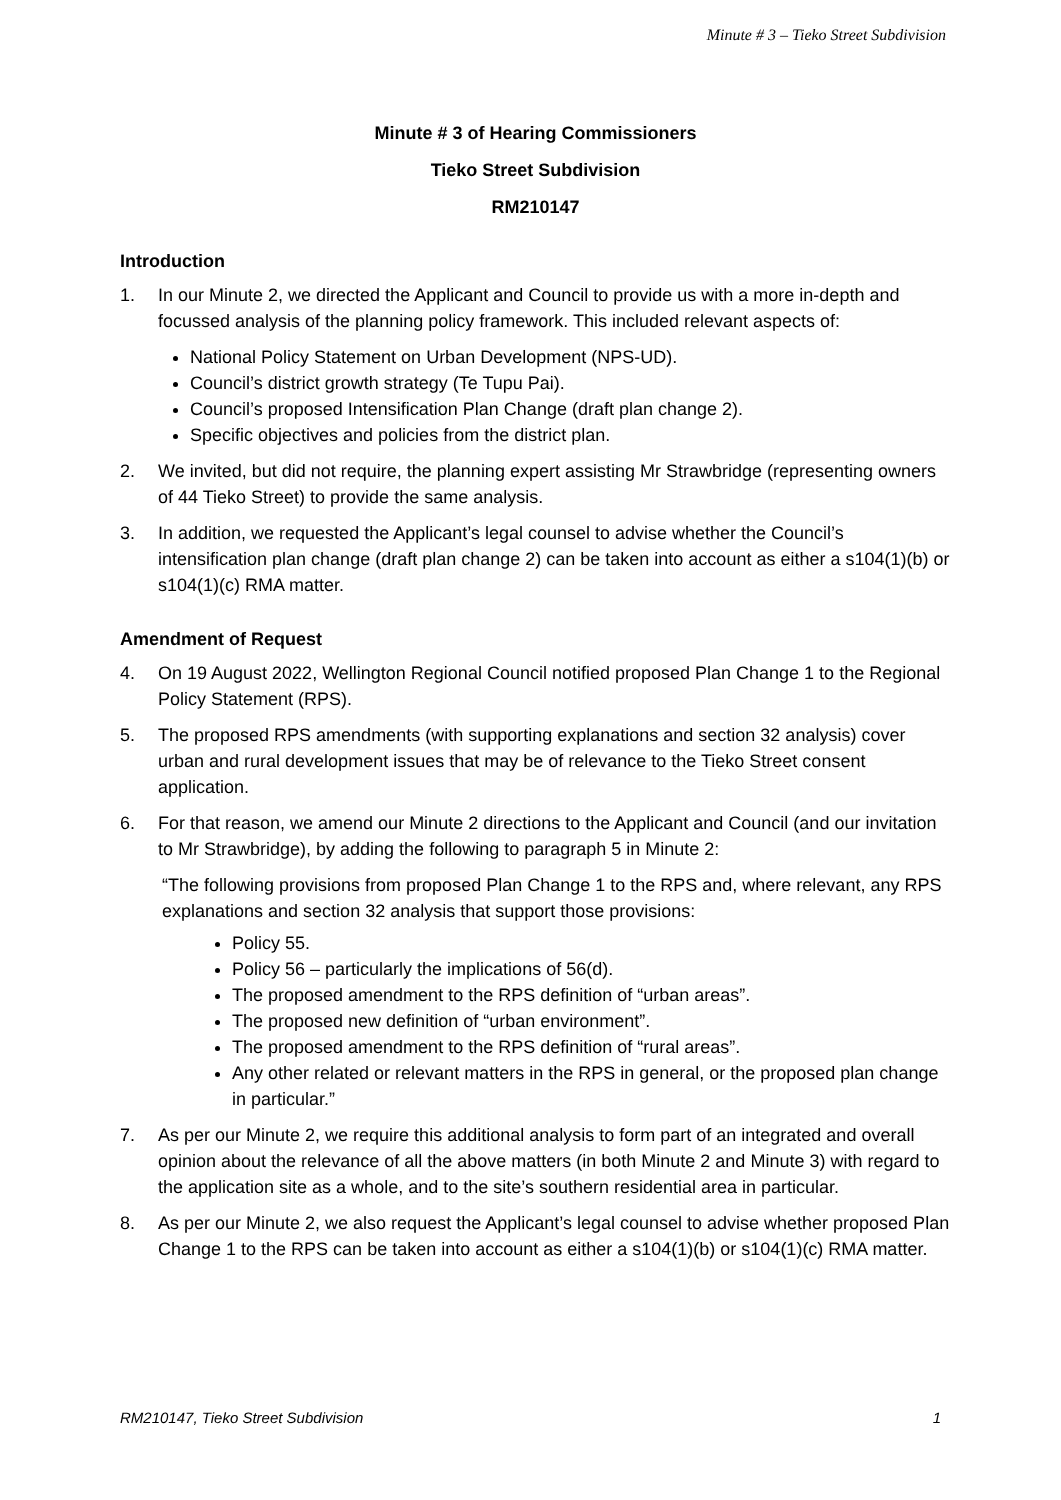Minute # 3 – Tieko Street Subdivision
Minute # 3 of Hearing Commissioners
Tieko Street Subdivision
RM210147
Introduction
1. In our Minute 2, we directed the Applicant and Council to provide us with a more in-depth and focussed analysis of the planning policy framework. This included relevant aspects of:
National Policy Statement on Urban Development (NPS-UD).
Council’s district growth strategy (Te Tupu Pai).
Council’s proposed Intensification Plan Change (draft plan change 2).
Specific objectives and policies from the district plan.
2. We invited, but did not require, the planning expert assisting Mr Strawbridge (representing owners of 44 Tieko Street) to provide the same analysis.
3. In addition, we requested the Applicant’s legal counsel to advise whether the Council’s intensification plan change (draft plan change 2) can be taken into account as either a s104(1)(b) or s104(1)(c) RMA matter.
Amendment of Request
4. On 19 August 2022, Wellington Regional Council notified proposed Plan Change 1 to the Regional Policy Statement (RPS).
5. The proposed RPS amendments (with supporting explanations and section 32 analysis) cover urban and rural development issues that may be of relevance to the Tieko Street consent application.
6. For that reason, we amend our Minute 2 directions to the Applicant and Council (and our invitation to Mr Strawbridge), by adding the following to paragraph 5 in Minute 2:
“The following provisions from proposed Plan Change 1 to the RPS and, where relevant, any RPS explanations and section 32 analysis that support those provisions:
Policy 55.
Policy 56 – particularly the implications of 56(d).
The proposed amendment to the RPS definition of “urban areas”.
The proposed new definition of “urban environment”.
The proposed amendment to the RPS definition of “rural areas”.
Any other related or relevant matters in the RPS in general, or the proposed plan change in particular.”
7. As per our Minute 2, we require this additional analysis to form part of an integrated and overall opinion about the relevance of all the above matters (in both Minute 2 and Minute 3) with regard to the application site as a whole, and to the site’s southern residential area in particular.
8. As per our Minute 2, we also request the Applicant’s legal counsel to advise whether proposed Plan Change 1 to the RPS can be taken into account as either a s104(1)(b) or s104(1)(c) RMA matter.
RM210147, Tieko Street Subdivision 1